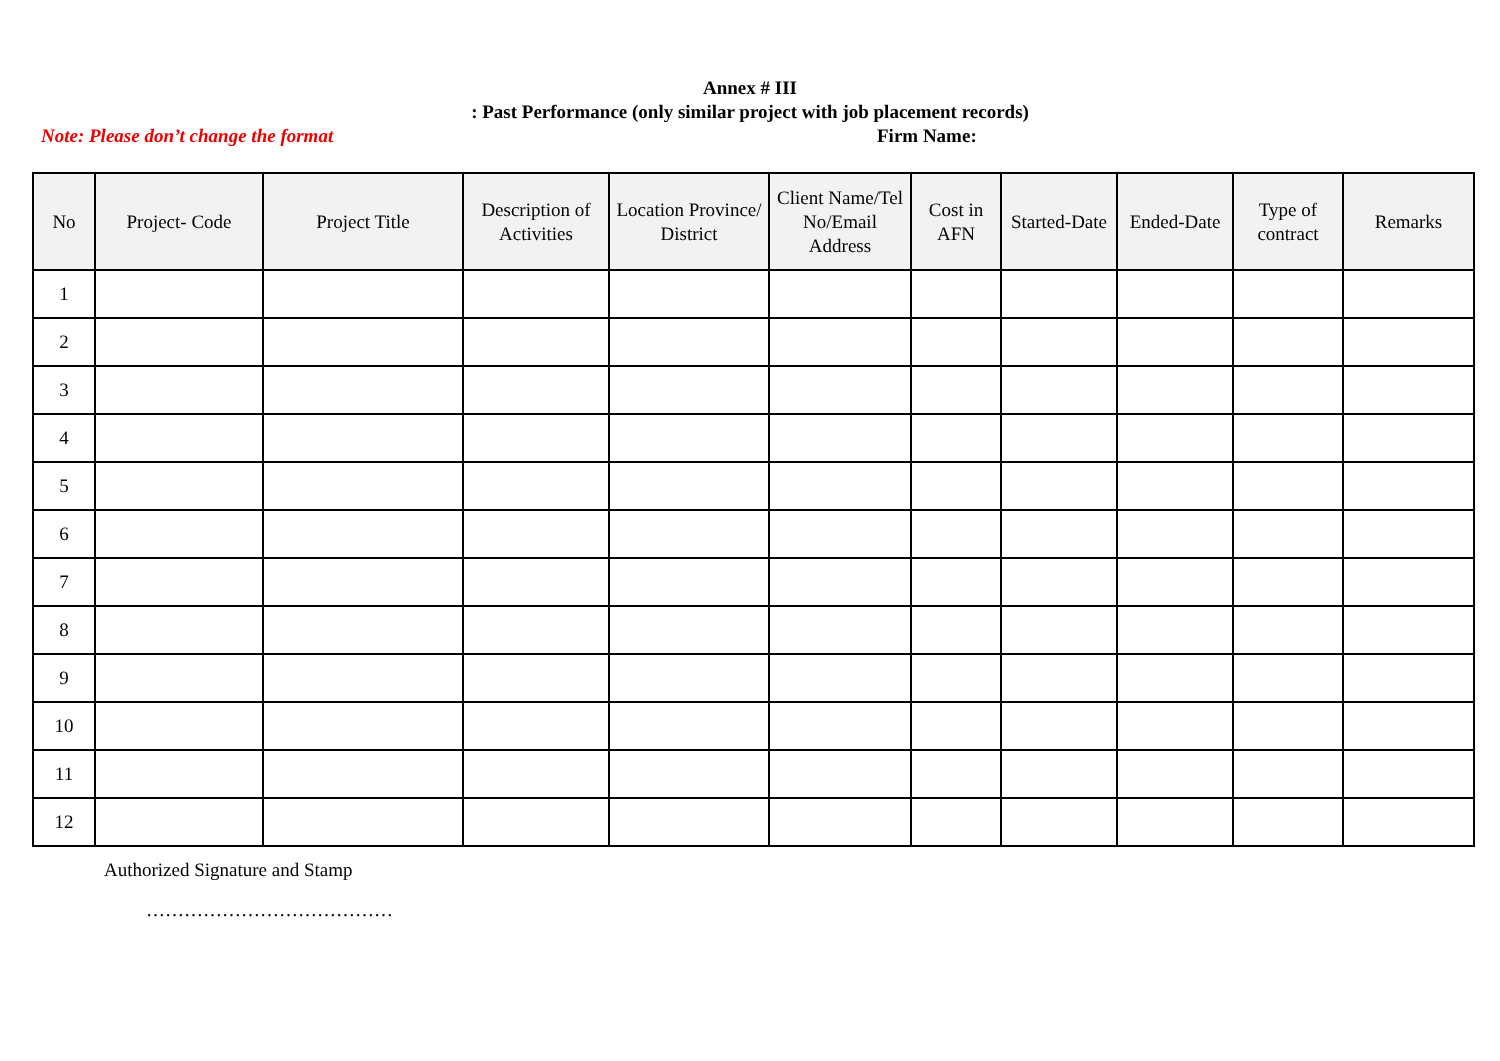Annex # III
: Past Performance (only similar project with job placement records)
Note: Please don’t change the format Firm Name:
| No | Project- Code | Project Title | Description of Activities | Location Province/ District | Client Name/Tel No/Email Address | Cost in AFN | Started-Date | Ended-Date | Type of contract | Remarks |
| --- | --- | --- | --- | --- | --- | --- | --- | --- | --- | --- |
| 1 | | | | | | | | | | |
| 2 | | | | | | | | | | |
| 3 | | | | | | | | | | |
| 4 | | | | | | | | | | |
| 5 | | | | | | | | | | |
| 6 | | | | | | | | | | |
| 7 | | | | | | | | | | |
| 8 | | | | | | | | | | |
| 9 | | | | | | | | | | |
| 10 | | | | | | | | | | |
| 11 | | | | | | | | | | |
| 12 | | | | | | | | | | |
Authorized Signature and Stamp
…………………………………